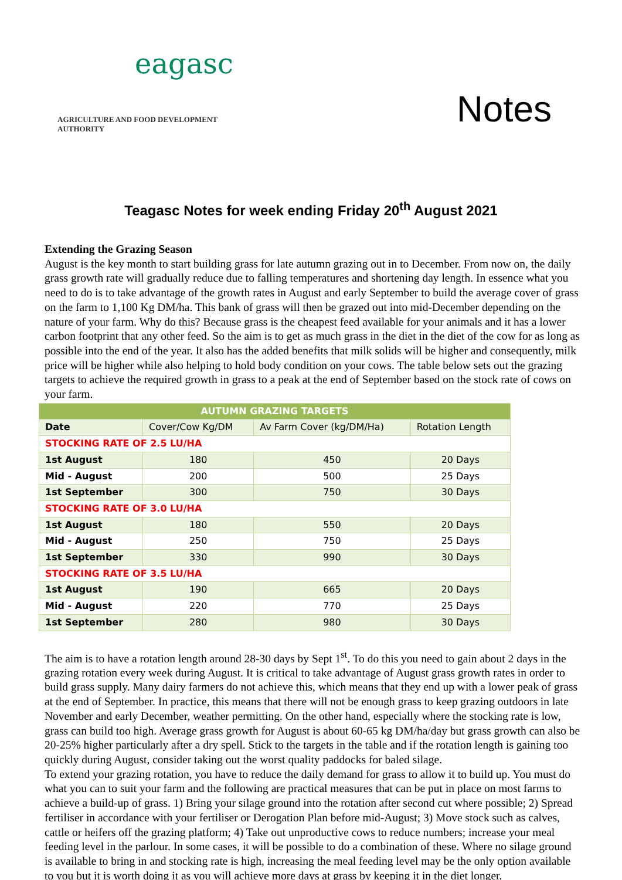eagasc
AGRICULTURE AND FOOD DEVELOPMENT AUTHORITY
Notes
Teagasc Notes for week ending Friday 20<sup>th</sup> August 2021
Extending the Grazing Season
August is the key month to start building grass for late autumn grazing out in to December. From now on, the daily grass growth rate will gradually reduce due to falling temperatures and shortening day length. In essence what you need to do is to take advantage of the growth rates in August and early September to build the average cover of grass on the farm to 1,100 Kg DM/ha. This bank of grass will then be grazed out into mid-December depending on the nature of your farm. Why do this? Because grass is the cheapest feed available for your animals and it has a lower carbon footprint that any other feed. So the aim is to get as much grass in the diet in the diet of the cow for as long as possible into the end of the year. It also has the added benefits that milk solids will be higher and consequently, milk price will be higher while also helping to hold body condition on your cows. The table below sets out the grazing targets to achieve the required growth in grass to a peak at the end of September based on the stock rate of cows on your farm.
| AUTUMN GRAZING TARGETS | | | |
| --- | --- | --- | --- |
| Date | Cover/Cow Kg/DM | Av Farm Cover (kg/DM/Ha) | Rotation Length |
| STOCKING RATE OF 2.5 LU/HA | | | |
| 1st August | 180 | 450 | 20 Days |
| Mid - August | 200 | 500 | 25 Days |
| 1st September | 300 | 750 | 30 Days |
| STOCKING RATE OF 3.0 LU/HA | | | |
| 1st August | 180 | 550 | 20 Days |
| Mid - August | 250 | 750 | 25 Days |
| 1st September | 330 | 990 | 30 Days |
| STOCKING RATE OF 3.5 LU/HA | | | |
| 1st August | 190 | 665 | 20 Days |
| Mid - August | 220 | 770 | 25 Days |
| 1st September | 280 | 980 | 30 Days |
The aim is to have a rotation length around 28-30 days by Sept 1<sup>st</sup>. To do this you need to gain about 2 days in the grazing rotation every week during August. It is critical to take advantage of August grass growth rates in order to build grass supply. Many dairy farmers do not achieve this, which means that they end up with a lower peak of grass at the end of September. In practice, this means that there will not be enough grass to keep grazing outdoors in late November and early December, weather permitting. On the other hand, especially where the stocking rate is low, grass can build too high. Average grass growth for August is about 60-65 kg DM/ha/day but grass growth can also be 20-25% higher particularly after a dry spell. Stick to the targets in the table and if the rotation length is gaining too quickly during August, consider taking out the worst quality paddocks for baled silage.
To extend your grazing rotation, you have to reduce the daily demand for grass to allow it to build up. You must do what you can to suit your farm and the following are practical measures that can be put in place on most farms to achieve a build-up of grass. 1) Bring your silage ground into the rotation after second cut where possible; 2) Spread fertiliser in accordance with your fertiliser or Derogation Plan before mid-August; 3) Move stock such as calves, cattle or heifers off the grazing platform; 4) Take out unproductive cows to reduce numbers; increase your meal feeding level in the parlour. In some cases, it will be possible to do a combination of these. Where no silage ground is available to bring in and stocking rate is high, increasing the meal feeding level may be the only option available to you but it is worth doing it as you will achieve more days at grass by keeping it in the diet longer.